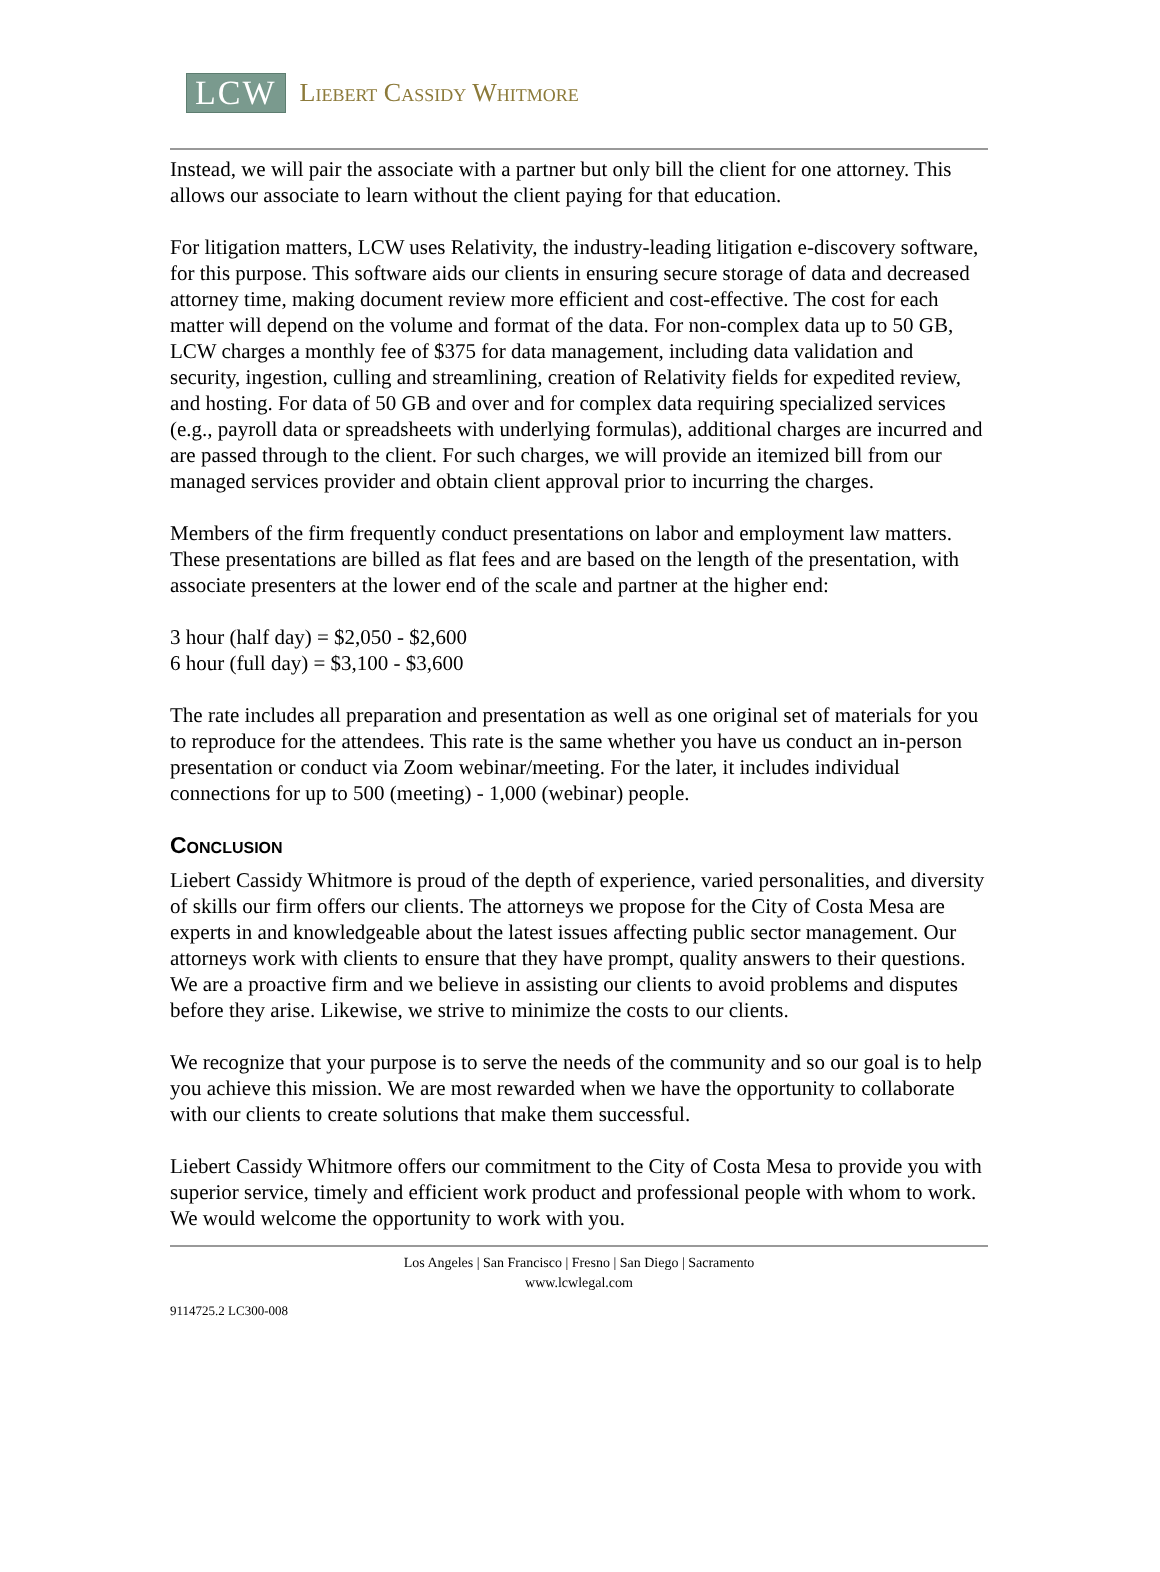LCW Liebert Cassidy Whitmore
Instead, we will pair the associate with a partner but only bill the client for one attorney. This allows our associate to learn without the client paying for that education.
For litigation matters, LCW uses Relativity, the industry-leading litigation e-discovery software, for this purpose. This software aids our clients in ensuring secure storage of data and decreased attorney time, making document review more efficient and cost-effective. The cost for each matter will depend on the volume and format of the data. For non-complex data up to 50 GB, LCW charges a monthly fee of $375 for data management, including data validation and security, ingestion, culling and streamlining, creation of Relativity fields for expedited review, and hosting. For data of 50 GB and over and for complex data requiring specialized services (e.g., payroll data or spreadsheets with underlying formulas), additional charges are incurred and are passed through to the client. For such charges, we will provide an itemized bill from our managed services provider and obtain client approval prior to incurring the charges.
Members of the firm frequently conduct presentations on labor and employment law matters. These presentations are billed as flat fees and are based on the length of the presentation, with associate presenters at the lower end of the scale and partner at the higher end:
3 hour (half day) = $2,050 - $2,600
6 hour (full day) = $3,100 - $3,600
The rate includes all preparation and presentation as well as one original set of materials for you to reproduce for the attendees. This rate is the same whether you have us conduct an in-person presentation or conduct via Zoom webinar/meeting. For the later, it includes individual connections for up to 500 (meeting) - 1,000 (webinar) people.
Conclusion
Liebert Cassidy Whitmore is proud of the depth of experience, varied personalities, and diversity of skills our firm offers our clients. The attorneys we propose for the City of Costa Mesa are experts in and knowledgeable about the latest issues affecting public sector management. Our attorneys work with clients to ensure that they have prompt, quality answers to their questions. We are a proactive firm and we believe in assisting our clients to avoid problems and disputes before they arise. Likewise, we strive to minimize the costs to our clients.
We recognize that your purpose is to serve the needs of the community and so our goal is to help you achieve this mission. We are most rewarded when we have the opportunity to collaborate with our clients to create solutions that make them successful.
Liebert Cassidy Whitmore offers our commitment to the City of Costa Mesa to provide you with superior service, timely and efficient work product and professional people with whom to work. We would welcome the opportunity to work with you.
Los Angeles | San Francisco | Fresno | San Diego | Sacramento
www.lcwlegal.com
9114725.2 LC300-008